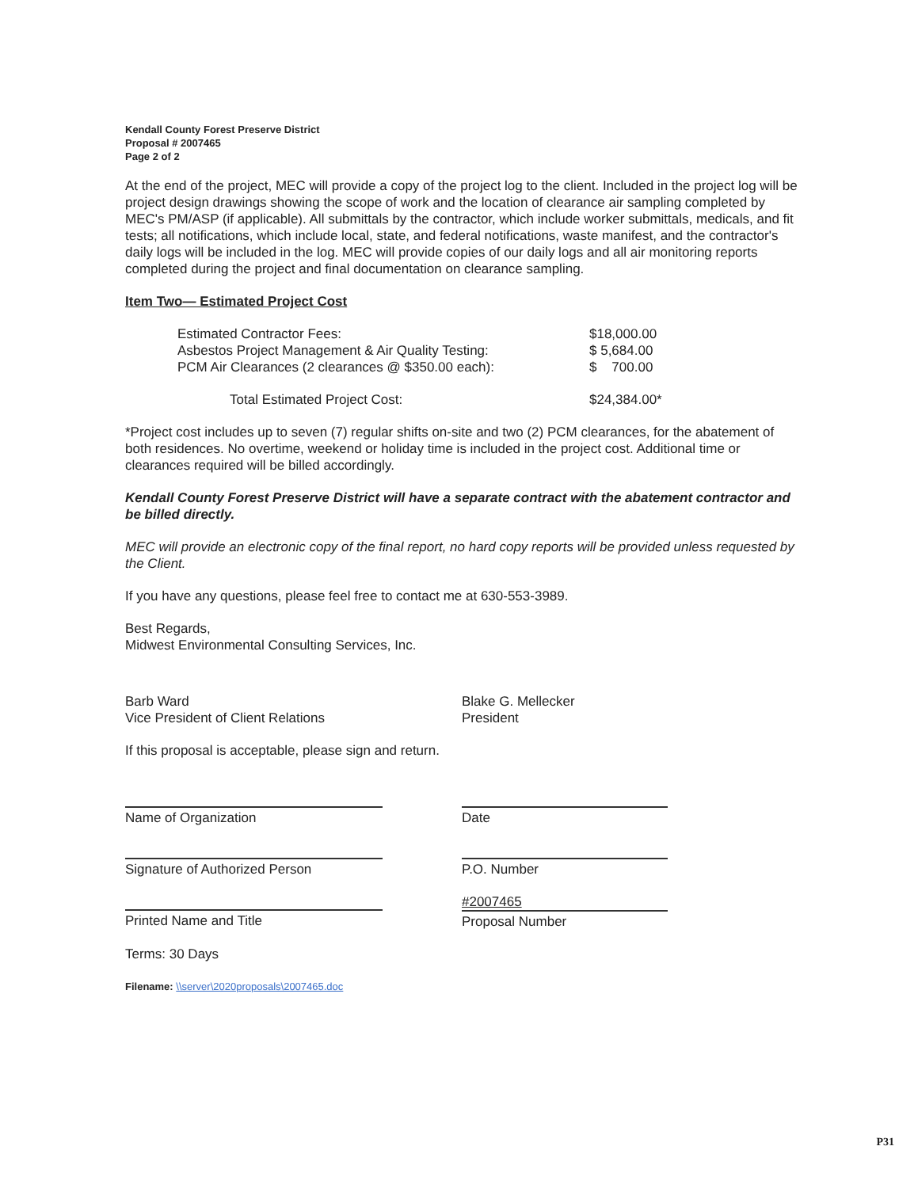Kendall County Forest Preserve District
Proposal # 2007465
Page 2 of 2
At the end of the project, MEC will provide a copy of the project log to the client. Included in the project log will be project design drawings showing the scope of work and the location of clearance air sampling completed by MEC's PM/ASP (if applicable). All submittals by the contractor, which include worker submittals, medicals, and fit tests; all notifications, which include local, state, and federal notifications, waste manifest, and the contractor's daily logs will be included in the log. MEC will provide copies of our daily logs and all air monitoring reports completed during the project and final documentation on clearance sampling.
Item Two— Estimated Project Cost
| Estimated Contractor Fees: | $18,000.00 |
| Asbestos Project Management & Air Quality Testing: | $ 5,684.00 |
| PCM Air Clearances (2 clearances @ $350.00 each): | $ 700.00 |
| Total Estimated Project Cost: | $24,384.00* |
*Project cost includes up to seven (7) regular shifts on-site and two (2) PCM clearances, for the abatement of both residences. No overtime, weekend or holiday time is included in the project cost. Additional time or clearances required will be billed accordingly.
Kendall County Forest Preserve District will have a separate contract with the abatement contractor and be billed directly.
MEC will provide an electronic copy of the final report, no hard copy reports will be provided unless requested by the Client.
If you have any questions, please feel free to contact me at 630-553-3989.
Best Regards,
Midwest Environmental Consulting Services, Inc.
Barb Ward
Vice President of Client Relations
Blake G. Mellecker
President
If this proposal is acceptable, please sign and return.
Name of Organization
Signature of Authorized Person
Printed Name and Title
Date
P.O. Number
#2007465
Proposal Number
Terms: 30 Days
Filename: \\server\2020proposals\2007465.doc
P31